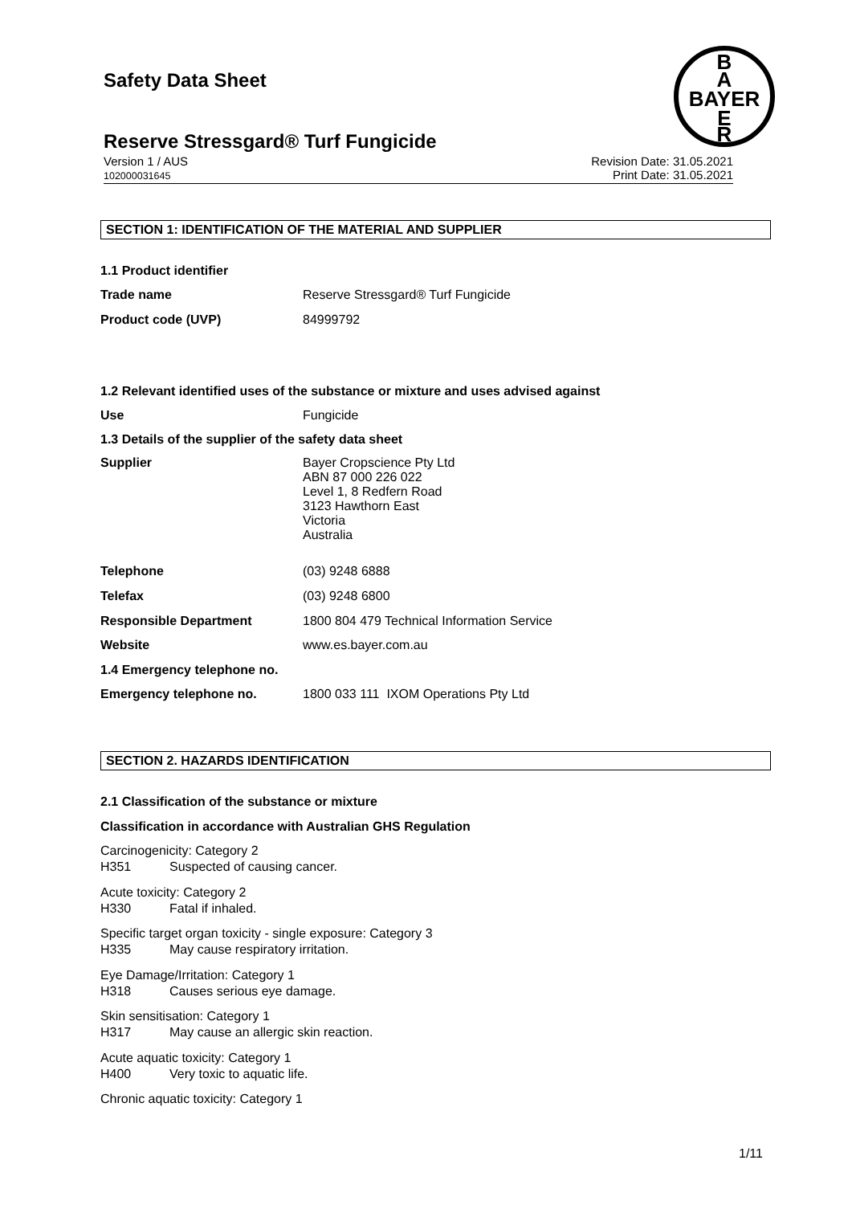Safety Data Sheet
B
A
BAYER
E
R
Reserve Stressgard® Turf Fungicide
Revision Date: 31.05.2021
Print Date: 31.05.2021 Version 1 / AUS
102000031645
SECTION 1: IDENTIFICATION OF THE MATERIAL AND SUPPLIER
1.1 Product identifier
Trade name Reserve Stressgard® Turf Fungicide
Product code (UVP) 84999792
1.2 Relevant identified uses of the substance or mixture and uses advised against
Use Fungicide
1.3 Details of the supplier of the safety data sheet
Supplier
Bayer Cropscience Pty Ltd
ABN 87 000 226 022
Level 1, 8 Redfern Road
3123 Hawthorn East
Victoria
Australia
Telephone (03) 9248 6888
Telefax (03) 9248 6800
Responsible Department 1800 804 479 Technical Information Service
Website www.es.bayer.com.au
1.4 Emergency telephone no.
Emergency telephone no. 1800 033 111 IXOM Operations Pty Ltd
SECTION 2. HAZARDS IDENTIFICATION
2.1 Classification of the substance or mixture
Classification in accordance with Australian GHS Regulation
Carcinogenicity: Category 2
H351 Suspected of causing cancer.
Acute toxicity: Category 2
H330 Fatal if inhaled.
Specific target organ toxicity - single exposure: Category 3
H335 May cause respiratory irritation.
Eye Damage/Irritation: Category 1
H318 Causes serious eye damage.
Skin sensitisation: Category 1
H317 May cause an allergic skin reaction.
Acute aquatic toxicity: Category 1
H400 Very toxic to aquatic life.
Chronic aquatic toxicity: Category 1
1/11